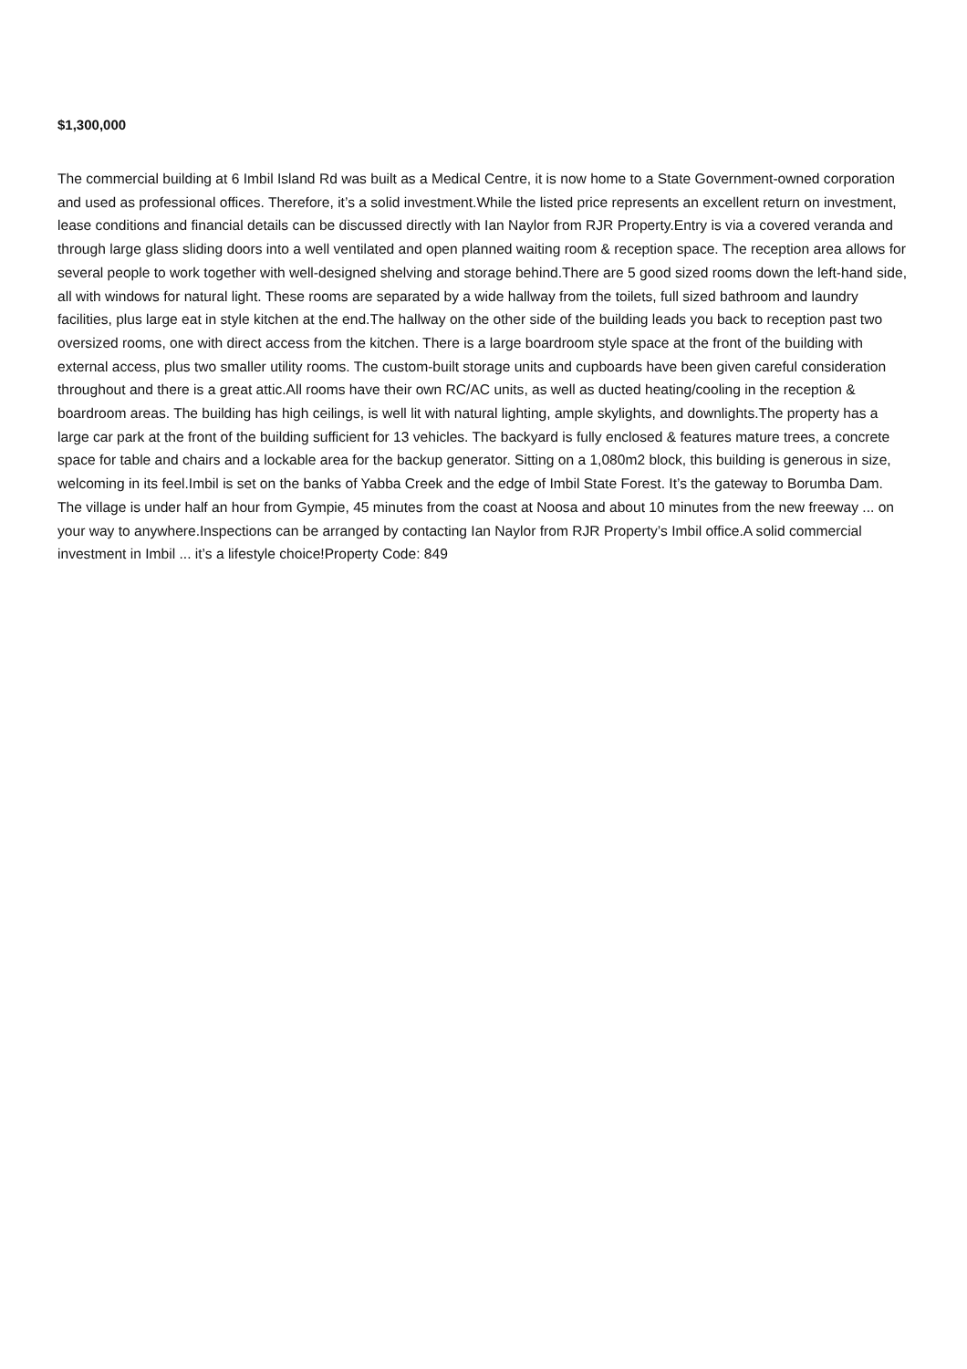$1,300,000
The commercial building at 6 Imbil Island Rd was built as a Medical Centre, it is now home to a State Government-owned corporation and used as professional offices. Therefore, it’s a solid investment.While the listed price represents an excellent return on investment, lease conditions and financial details can be discussed directly with Ian Naylor from RJR Property.Entry is via a covered veranda and through large glass sliding doors into a well ventilated and open planned waiting room & reception space. The reception area allows for several people to work together with well-designed shelving and storage behind.There are 5 good sized rooms down the left-hand side, all with windows for natural light. These rooms are separated by a wide hallway from the toilets, full sized bathroom and laundry facilities, plus large eat in style kitchen at the end.The hallway on the other side of the building leads you back to reception past two oversized rooms, one with direct access from the kitchen. There is a large boardroom style space at the front of the building with external access, plus two smaller utility rooms. The custom-built storage units and cupboards have been given careful consideration throughout and there is a great attic.All rooms have their own RC/AC units, as well as ducted heating/cooling in the reception & boardroom areas. The building has high ceilings, is well lit with natural lighting, ample skylights, and downlights.The property has a large car park at the front of the building sufficient for 13 vehicles. The backyard is fully enclosed & features mature trees, a concrete space for table and chairs and a lockable area for the backup generator. Sitting on a 1,080m2 block, this building is generous in size, welcoming in its feel.Imbil is set on the banks of Yabba Creek and the edge of Imbil State Forest. It’s the gateway to Borumba Dam. The village is under half an hour from Gympie, 45 minutes from the coast at Noosa and about 10 minutes from the new freeway ... on your way to anywhere.Inspections can be arranged by contacting Ian Naylor from RJR Property’s Imbil office.A solid commercial investment in Imbil ... it’s a lifestyle choice!Property Code: 849